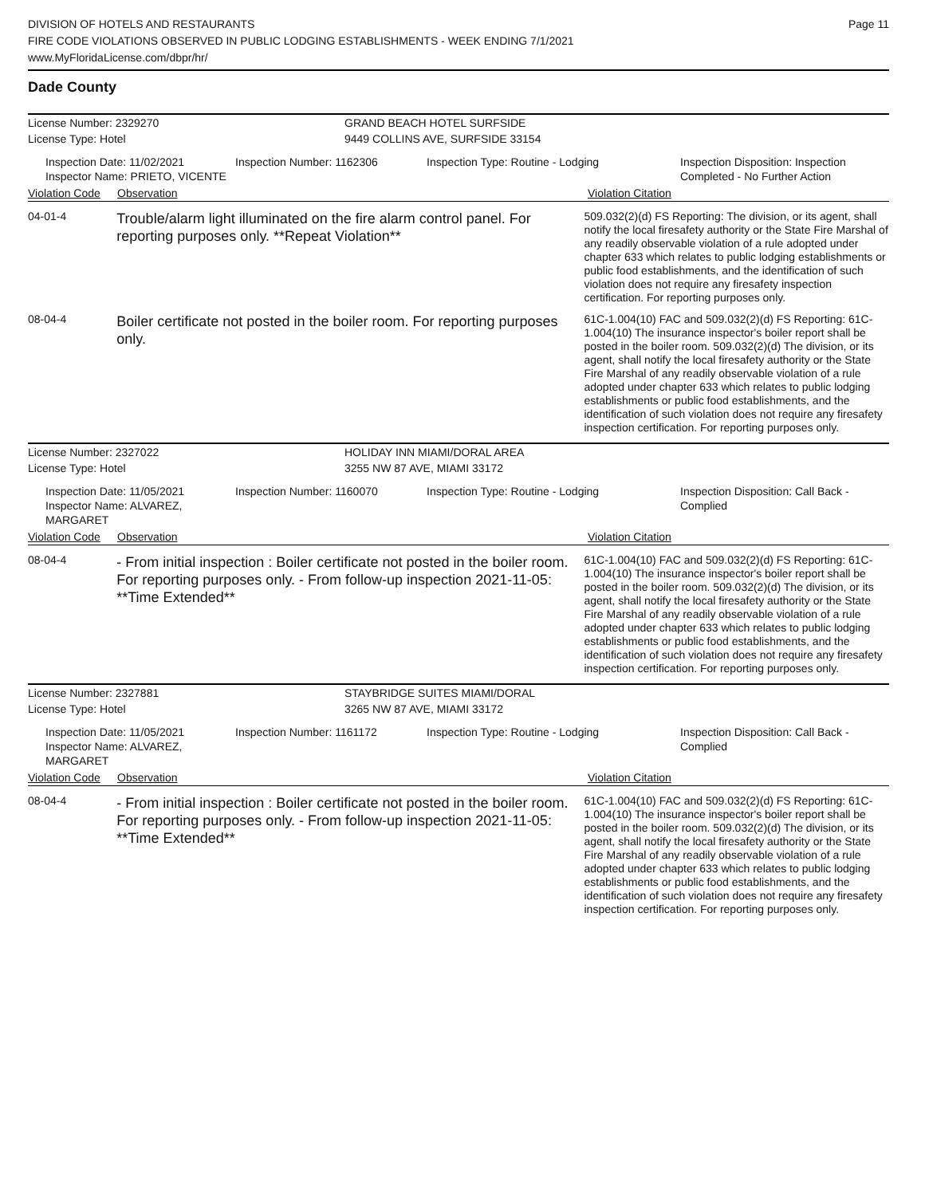DIVISION OF HOTELS AND RESTAURANTS
FIRE CODE VIOLATIONS OBSERVED IN PUBLIC LODGING ESTABLISHMENTS - WEEK ENDING 7/1/2021
www.MyFloridaLicense.com/dbpr/hr/
Page 11
Dade County
License Number: 2329270
License Type: Hotel
GRAND BEACH HOTEL SURFSIDE
9449 COLLINS AVE, SURFSIDE 33154
Inspection Date: 11/02/2021
Inspector Name: PRIETO, VICENTE
Inspection Number: 1162306 Inspection Type: Routine - Lodging Inspection Disposition: Inspection
Completed - No Further Action
Violation Code Observation Violation Citation
04-01-4
Trouble/alarm light illuminated on the fire alarm control panel. For reporting purposes only. **Repeat Violation**
509.032(2)(d) FS Reporting: The division, or its agent, shall notify the local firesafety authority or the State Fire Marshal of any readily observable violation of a rule adopted under chapter 633 which relates to public lodging establishments or public food establishments, and the identification of such violation does not require any firesafety inspection certification. For reporting purposes only.
08-04-4
Boiler certificate not posted in the boiler room. For reporting purposes only.
61C-1.004(10) FAC and 509.032(2)(d) FS Reporting: 61C-1.004(10) The insurance inspector's boiler report shall be posted in the boiler room. 509.032(2)(d) The division, or its agent, shall notify the local firesafety authority or the State Fire Marshal of any readily observable violation of a rule adopted under chapter 633 which relates to public lodging establishments or public food establishments, and the identification of such violation does not require any firesafety inspection certification. For reporting purposes only.
License Number: 2327022
License Type: Hotel
HOLIDAY INN MIAMI/DORAL AREA
3255 NW 87 AVE, MIAMI 33172
Inspection Date: 11/05/2021
Inspector Name: ALVAREZ, MARGARET
Inspection Number: 1160070 Inspection Type: Routine - Lodging Inspection Disposition: Call Back -
Complied
Violation Code Observation Violation Citation
08-04-4
- From initial inspection : Boiler certificate not posted in the boiler room. For reporting purposes only. - From follow-up inspection 2021-11-05: **Time Extended**
61C-1.004(10) FAC and 509.032(2)(d) FS Reporting: 61C-1.004(10) The insurance inspector's boiler report shall be posted in the boiler room. 509.032(2)(d) The division, or its agent, shall notify the local firesafety authority or the State Fire Marshal of any readily observable violation of a rule adopted under chapter 633 which relates to public lodging establishments or public food establishments, and the identification of such violation does not require any firesafety inspection certification. For reporting purposes only.
License Number: 2327881
License Type: Hotel
STAYBRIDGE SUITES MIAMI/DORAL
3265 NW 87 AVE, MIAMI 33172
Inspection Date: 11/05/2021
Inspector Name: ALVAREZ, MARGARET
Inspection Number: 1161172 Inspection Type: Routine - Lodging Inspection Disposition: Call Back -
Complied
Violation Code Observation Violation Citation
08-04-4
- From initial inspection : Boiler certificate not posted in the boiler room. For reporting purposes only. - From follow-up inspection 2021-11-05: **Time Extended**
61C-1.004(10) FAC and 509.032(2)(d) FS Reporting: 61C-1.004(10) The insurance inspector's boiler report shall be posted in the boiler room. 509.032(2)(d) The division, or its agent, shall notify the local firesafety authority or the State Fire Marshal of any readily observable violation of a rule adopted under chapter 633 which relates to public lodging establishments or public food establishments, and the identification of such violation does not require any firesafety inspection certification. For reporting purposes only.